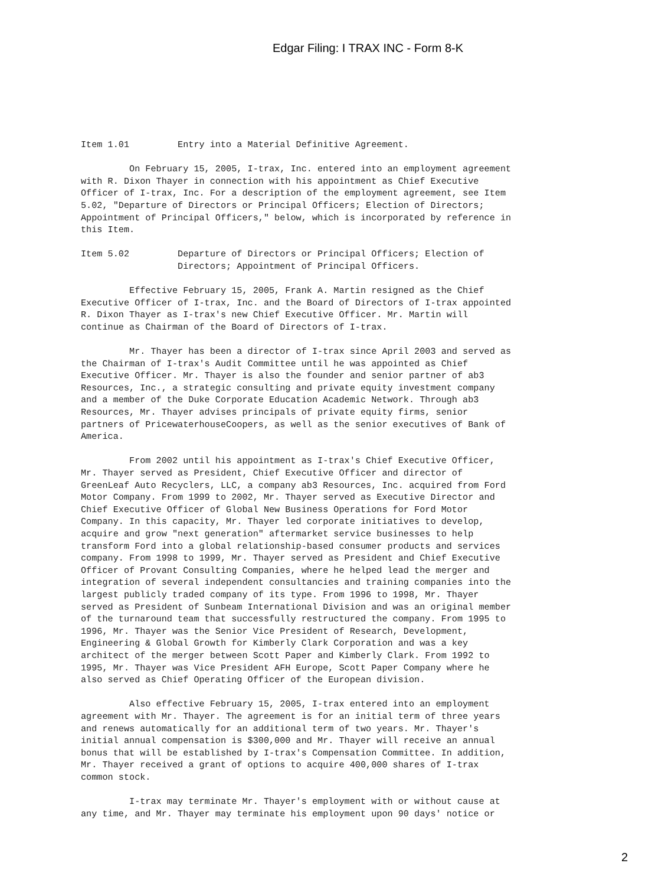Edgar Filing: I TRAX INC - Form 8-K
Item 1.01         Entry into a Material Definitive Agreement.

         On February 15, 2005, I-trax, Inc. entered into an employment agreement
with R. Dixon Thayer in connection with his appointment as Chief Executive
Officer of I-trax, Inc. For a description of the employment agreement, see Item
5.02, "Departure of Directors or Principal Officers; Election of Directors;
Appointment of Principal Officers," below, which is incorporated by reference in
this Item.

Item 5.02         Departure of Directors or Principal Officers; Election of
                  Directors; Appointment of Principal Officers.

         Effective February 15, 2005, Frank A. Martin resigned as the Chief
Executive Officer of I-trax, Inc. and the Board of Directors of I-trax appointed
R. Dixon Thayer as I-trax's new Chief Executive Officer. Mr. Martin will
continue as Chairman of the Board of Directors of I-trax.

         Mr. Thayer has been a director of I-trax since April 2003 and served as
the Chairman of I-trax's Audit Committee until he was appointed as Chief
Executive Officer. Mr. Thayer is also the founder and senior partner of ab3
Resources, Inc., a strategic consulting and private equity investment company
and a member of the Duke Corporate Education Academic Network. Through ab3
Resources, Mr. Thayer advises principals of private equity firms, senior
partners of PricewaterhouseCoopers, as well as the senior executives of Bank of
America.

         From 2002 until his appointment as I-trax's Chief Executive Officer,
Mr. Thayer served as President, Chief Executive Officer and director of
GreenLeaf Auto Recyclers, LLC, a company ab3 Resources, Inc. acquired from Ford
Motor Company. From 1999 to 2002, Mr. Thayer served as Executive Director and
Chief Executive Officer of Global New Business Operations for Ford Motor
Company. In this capacity, Mr. Thayer led corporate initiatives to develop,
acquire and grow "next generation" aftermarket service businesses to help
transform Ford into a global relationship-based consumer products and services
company. From 1998 to 1999, Mr. Thayer served as President and Chief Executive
Officer of Provant Consulting Companies, where he helped lead the merger and
integration of several independent consultancies and training companies into the
largest publicly traded company of its type. From 1996 to 1998, Mr. Thayer
served as President of Sunbeam International Division and was an original member
of the turnaround team that successfully restructured the company. From 1995 to
1996, Mr. Thayer was the Senior Vice President of Research, Development,
Engineering & Global Growth for Kimberly Clark Corporation and was a key
architect of the merger between Scott Paper and Kimberly Clark. From 1992 to
1995, Mr. Thayer was Vice President AFH Europe, Scott Paper Company where he
also served as Chief Operating Officer of the European division.

         Also effective February 15, 2005, I-trax entered into an employment
agreement with Mr. Thayer. The agreement is for an initial term of three years
and renews automatically for an additional term of two years. Mr. Thayer's
initial annual compensation is $300,000 and Mr. Thayer will receive an annual
bonus that will be established by I-trax's Compensation Committee. In addition,
Mr. Thayer received a grant of options to acquire 400,000 shares of I-trax
common stock.

         I-trax may terminate Mr. Thayer's employment with or without cause at
any time, and Mr. Thayer may terminate his employment upon 90 days' notice or
2